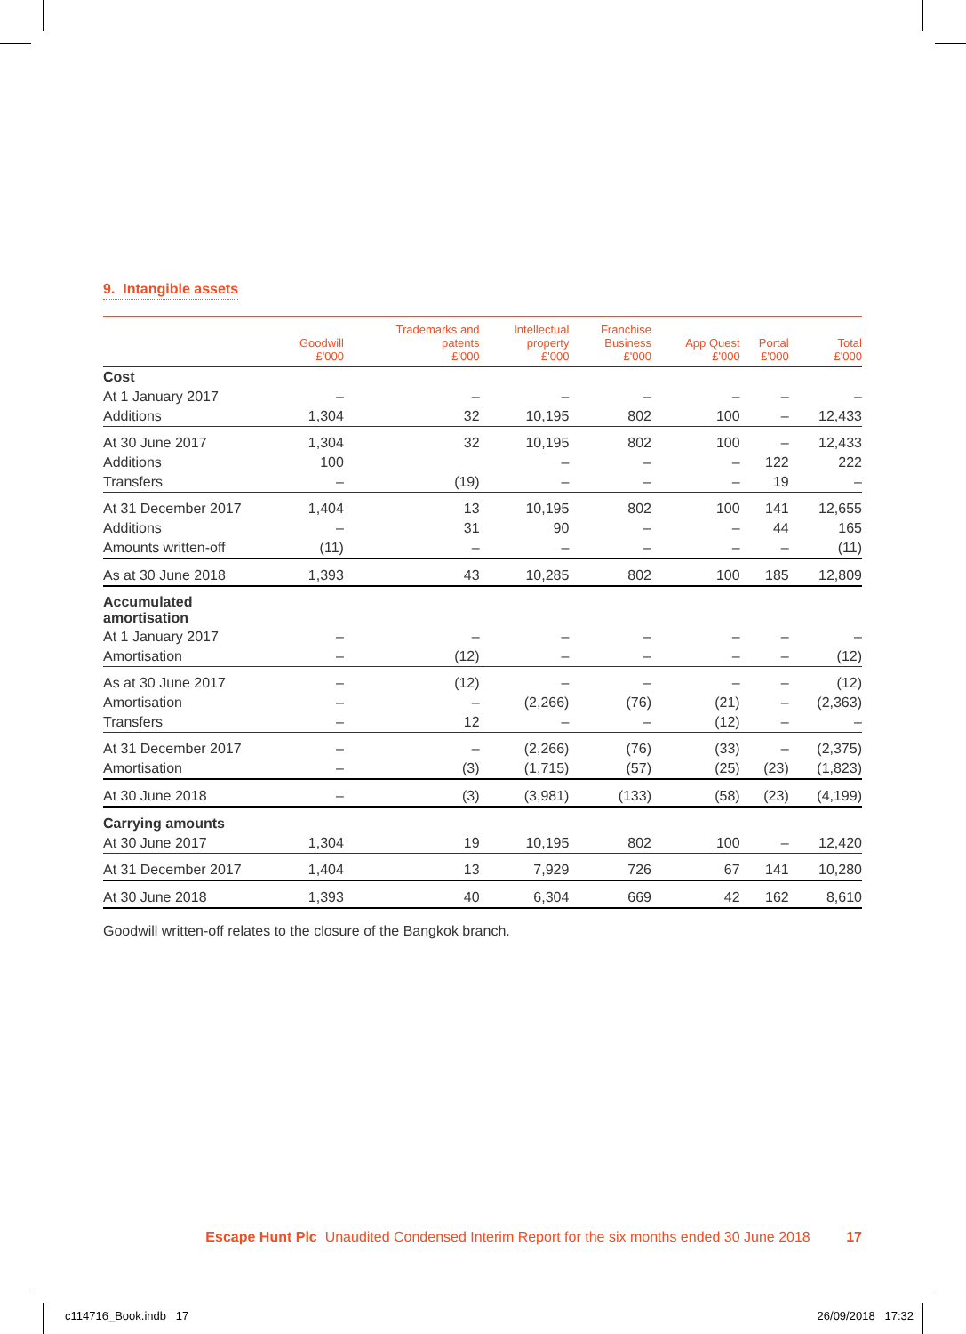9. Intangible assets
| | Goodwill £'000 | Trademarks and patents £'000 | Intellectual property £'000 | Franchise Business £'000 | App Quest £'000 | Portal £'000 | Total £'000 |
| --- | --- | --- | --- | --- | --- | --- | --- |
| Cost | | | | | | | |
| At 1 January 2017 | – | – | – | – | – | – | – |
| Additions | 1,304 | 32 | 10,195 | 802 | 100 | – | 12,433 |
| At 30 June 2017 | 1,304 | 32 | 10,195 | 802 | 100 | – | 12,433 |
| Additions | 100 | | – | – | – | 122 | 222 |
| Transfers | – | (19) | – | – | – | 19 | – |
| At 31 December 2017 | 1,404 | 13 | 10,195 | 802 | 100 | 141 | 12,655 |
| Additions | – | 31 | 90 | – | – | 44 | 165 |
| Amounts written-off | (11) | – | – | – | – | – | (11) |
| As at 30 June 2018 | 1,393 | 43 | 10,285 | 802 | 100 | 185 | 12,809 |
| Accumulated amortisation | | | | | | | |
| At 1 January 2017 | – | – | – | – | – | – | – |
| Amortisation | – | (12) | – | – | – | – | (12) |
| As at 30 June 2017 | – | (12) | – | – | – | – | (12) |
| Amortisation | – | – | (2,266) | (76) | (21) | – | (2,363) |
| Transfers | – | 12 | – | – | (12) | – | – |
| At 31 December 2017 | – | – | (2,266) | (76) | (33) | – | (2,375) |
| Amortisation | – | (3) | (1,715) | (57) | (25) | (23) | (1,823) |
| At 30 June 2018 | – | (3) | (3,981) | (133) | (58) | (23) | (4,199) |
| Carrying amounts | | | | | | | |
| At 30 June 2017 | 1,304 | 19 | 10,195 | 802 | 100 | – | 12,420 |
| At 31 December 2017 | 1,404 | 13 | 7,929 | 726 | 67 | 141 | 10,280 |
| At 30 June 2018 | 1,393 | 40 | 6,304 | 669 | 42 | 162 | 8,610 |
Goodwill written-off relates to the closure of the Bangkok branch.
Escape Hunt Plc Unaudited Condensed Interim Report for the six months ended 30 June 2018 17
c114716_Book.indb 17 26/09/2018 17:32